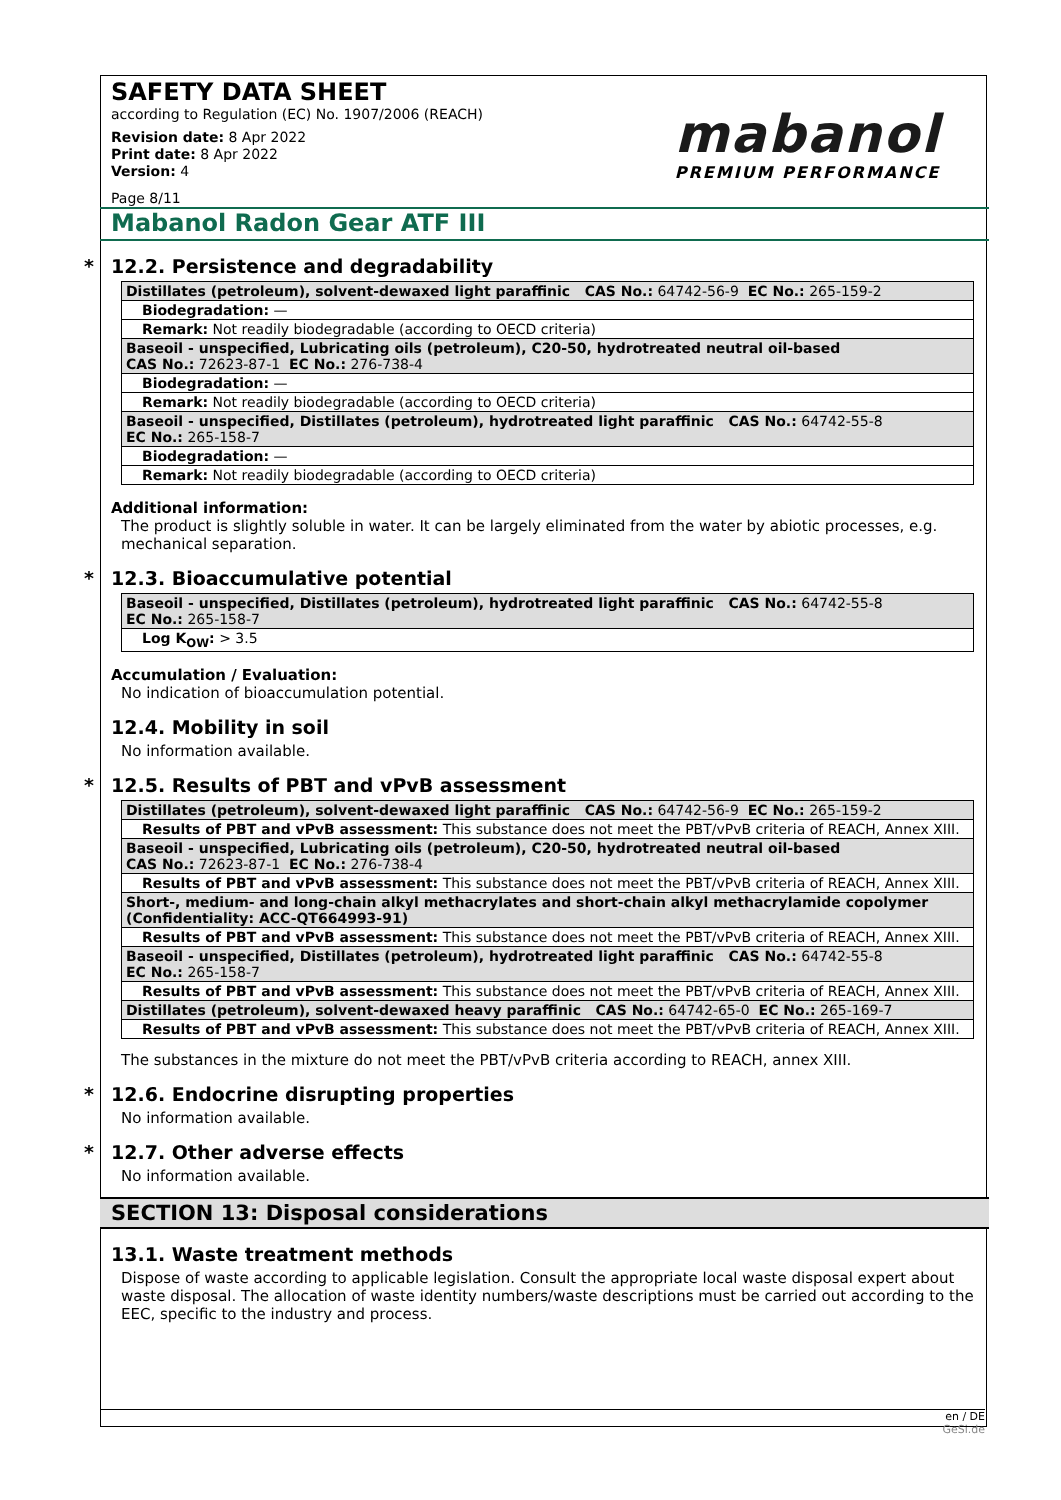mabanol
PREMIUM PERFORMANCE
SAFETY DATA SHEET
according to Regulation (EC) No. 1907/2006 (REACH)
Revision date: 8 Apr 2022
Print date: 8 Apr 2022
Version: 4
Page 8/11
Mabanol Radon Gear ATF III
* 12.2. Persistence and degradability
| Distillates (petroleum), solvent-dewaxed light paraffinic CAS No.: 64742-56-9 EC No.: 265-159-2 |
| Biodegradation: — |
| Remark: Not readily biodegradable (according to OECD criteria) |
| Baseoil - unspecified, Lubricating oils (petroleum), C20-50, hydrotreated neutral oil-based CAS No.: 72623-87-1 EC No.: 276-738-4 |
| Biodegradation: — |
| Remark: Not readily biodegradable (according to OECD criteria) |
| Baseoil - unspecified, Distillates (petroleum), hydrotreated light paraffinic CAS No.: 64742-55-8 EC No.: 265-158-7 |
| Biodegradation: — |
| Remark: Not readily biodegradable (according to OECD criteria) |
Additional information:
The product is slightly soluble in water. It can be largely eliminated from the water by abiotic processes, e.g. mechanical separation.
* 12.3. Bioaccumulative potential
| Baseoil - unspecified, Distillates (petroleum), hydrotreated light paraffinic CAS No.: 64742-55-8 EC No.: 265-158-7 |
| Log K<sub>OW</sub>: > 3.5 |
Accumulation / Evaluation:
No indication of bioaccumulation potential.
12.4. Mobility in soil
No information available.
* 12.5. Results of PBT and vPvB assessment
| Distillates (petroleum), solvent-dewaxed light paraffinic CAS No.: 64742-56-9 EC No.: 265-159-2 |
| Results of PBT and vPvB assessment: This substance does not meet the PBT/vPvB criteria of REACH, Annex XIII. |
| Baseoil - unspecified, Lubricating oils (petroleum), C20-50, hydrotreated neutral oil-based CAS No.: 72623-87-1 EC No.: 276-738-4 |
| Results of PBT and vPvB assessment: This substance does not meet the PBT/vPvB criteria of REACH, Annex XIII. |
| Short-, medium- and long-chain alkyl methacrylates and short-chain alkyl methacrylamide copolymer (Confidentiality: ACC-QT664993-91) |
| Results of PBT and vPvB assessment: This substance does not meet the PBT/vPvB criteria of REACH, Annex XIII. |
| Baseoil - unspecified, Distillates (petroleum), hydrotreated light paraffinic CAS No.: 64742-55-8 EC No.: 265-158-7 |
| Results of PBT and vPvB assessment: This substance does not meet the PBT/vPvB criteria of REACH, Annex XIII. |
| Distillates (petroleum), solvent-dewaxed heavy paraffinic CAS No.: 64742-65-0 EC No.: 265-169-7 |
| Results of PBT and vPvB assessment: This substance does not meet the PBT/vPvB criteria of REACH, Annex XIII. |
The substances in the mixture do not meet the PBT/vPvB criteria according to REACH, annex XIII.
* 12.6. Endocrine disrupting properties
No information available.
* 12.7. Other adverse effects
No information available.
SECTION 13: Disposal considerations
13.1. Waste treatment methods
Dispose of waste according to applicable legislation. Consult the appropriate local waste disposal expert about waste disposal. The allocation of waste identity numbers/waste descriptions must be carried out according to the EEC, specific to the industry and process.
en / DE
GeSi.de